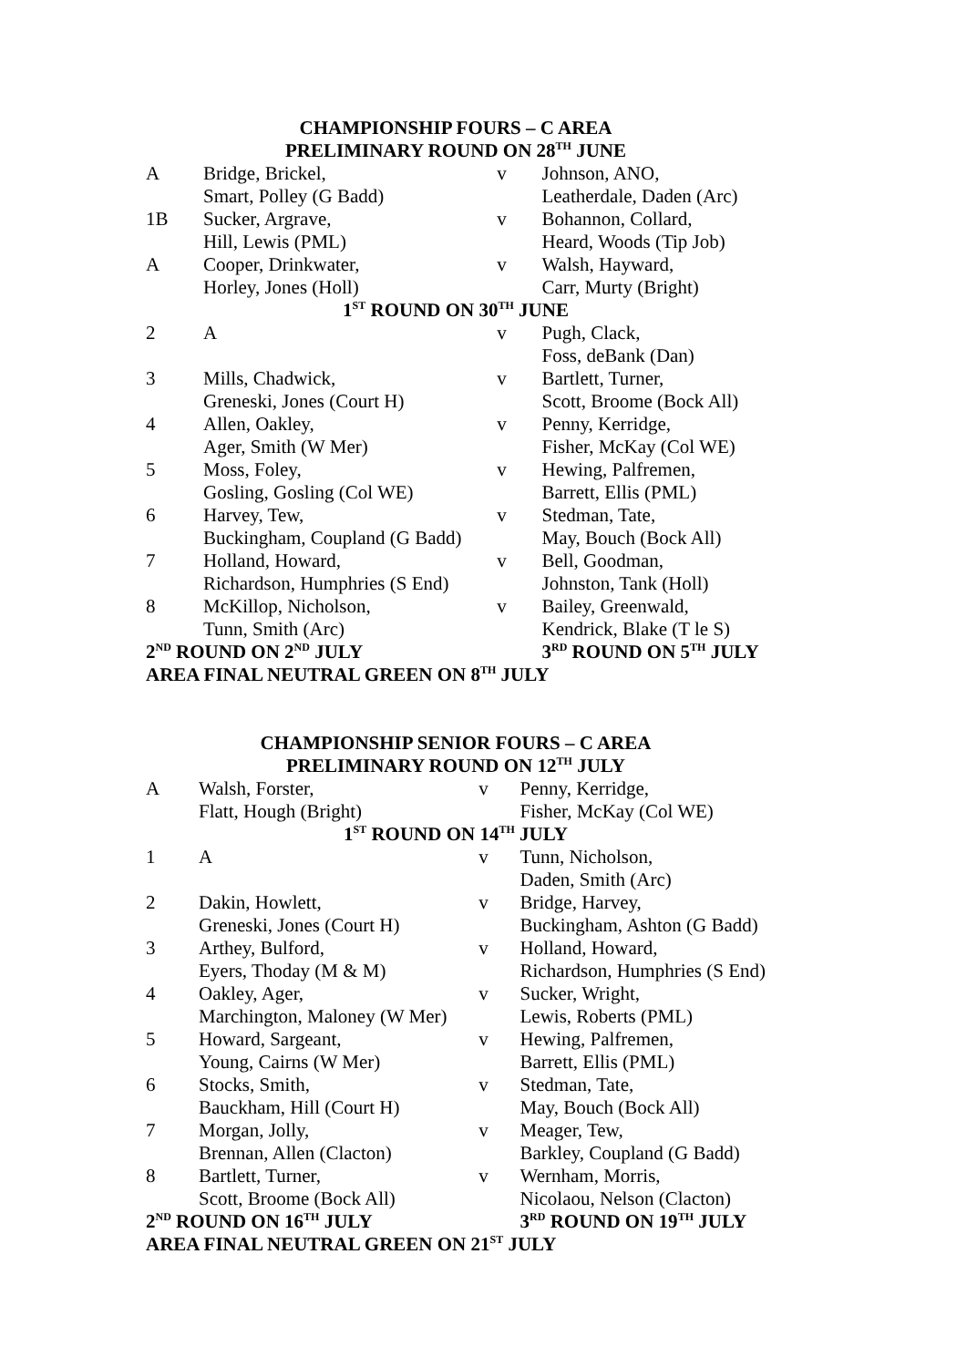| CHAMPIONSHIP FOURS – C AREA | | | |
| PRELIMINARY ROUND ON 28<sup>TH</sup> JUNE | | | |
| A | Bridge, Brickel, | v | Johnson, ANO, |
| | Smart, Polley (G Badd) | | Leatherdale, Daden (Arc) |
| 1B | Sucker, Argrave, | v | Bohannon, Collard, |
| | Hill, Lewis (PML) | | Heard, Woods (Tip Job) |
| A | Cooper, Drinkwater, | v | Walsh, Hayward, |
| | Horley, Jones (Holl) | | Carr, Murty (Bright) |
| 1<sup>ST</sup> ROUND ON 30<sup>TH</sup> JUNE | | | |
| 2 | A | v | Pugh, Clack, |
| | | | Foss, deBank (Dan) |
| 3 | Mills, Chadwick, | v | Bartlett, Turner, |
| | Greneski, Jones (Court H) | | Scott, Broome (Bock All) |
| 4 | Allen, Oakley, | v | Penny, Kerridge, |
| | Ager, Smith (W Mer) | | Fisher, McKay (Col WE) |
| 5 | Moss, Foley, | v | Hewing, Palfremen, |
| | Gosling, Gosling (Col WE) | | Barrett, Ellis (PML) |
| 6 | Harvey, Tew, | v | Stedman, Tate, |
| | Buckingham, Coupland (G Badd) | | May, Bouch (Bock All) |
| 7 | Holland, Howard, | v | Bell, Goodman, |
| | Richardson, Humphries (S End) | | Johnston, Tank (Holl) |
| 8 | McKillop, Nicholson, | v | Bailey, Greenwald, |
| | Tunn, Smith (Arc) | | Kendrick, Blake (T le S) |
| 2<sup>ND</sup> ROUND ON 2<sup>ND</sup> JULY | | | 3<sup>RD</sup> ROUND ON 5<sup>TH</sup> JULY |
| AREA FINAL NEUTRAL GREEN ON 8<sup>TH</sup> JULY | | | |
| CHAMPIONSHIP SENIOR FOURS – C AREA | | | |
| PRELIMINARY ROUND ON 12<sup>TH</sup> JULY | | | |
| A | Walsh, Forster, | v | Penny, Kerridge, |
| | Flatt, Hough (Bright) | | Fisher, McKay (Col WE) |
| 1<sup>ST</sup> ROUND ON 14<sup>TH</sup> JULY | | | |
| 1 | A | v | Tunn, Nicholson, |
| | | | Daden, Smith (Arc) |
| 2 | Dakin, Howlett, | v | Bridge, Harvey, |
| | Greneski, Jones (Court H) | | Buckingham, Ashton (G Badd) |
| 3 | Arthey, Bulford, | v | Holland, Howard, |
| | Eyers, Thoday (M & M) | | Richardson, Humphries (S End) |
| 4 | Oakley, Ager, | v | Sucker, Wright, |
| | Marchington, Maloney (W Mer) | | Lewis, Roberts (PML) |
| 5 | Howard, Sargeant, | v | Hewing, Palfremen, |
| | Young, Cairns (W Mer) | | Barrett, Ellis (PML) |
| 6 | Stocks, Smith, | v | Stedman, Tate, |
| | Bauckham, Hill (Court H) | | May, Bouch (Bock All) |
| 7 | Morgan, Jolly, | v | Meager, Tew, |
| | Brennan, Allen (Clacton) | | Barkley, Coupland (G Badd) |
| 8 | Bartlett, Turner, | v | Wernham, Morris, |
| | Scott, Broome (Bock All) | | Nicolaou, Nelson (Clacton) |
| 2<sup>ND</sup> ROUND ON 16<sup>TH</sup> JULY | | | 3<sup>RD</sup> ROUND ON 19<sup>TH</sup> JULY |
| AREA FINAL NEUTRAL GREEN ON 21<sup>ST</sup> JULY | | | |